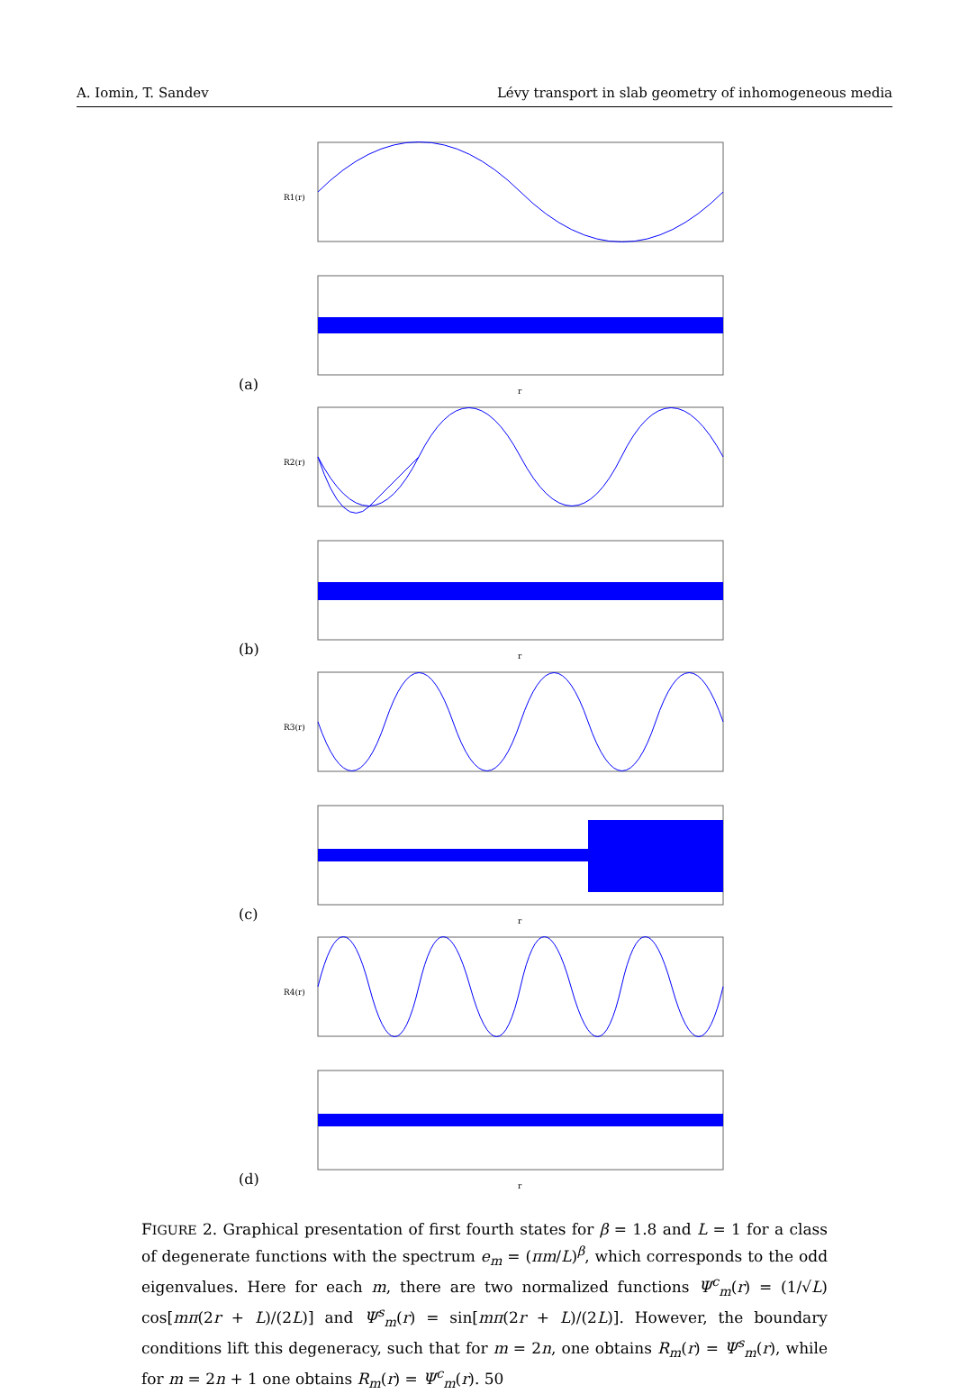A. Iomin, T. Sandev Lévy transport in slab geometry of inhomogeneous media
(a)
R1(r)
r
(b)
R2(r)
r
(c)
R3(r)
r
(d)
R4(r)
r
FIGURE 2. Graphical presentation of first fourth states for β = 1.8 and L = 1 for a class of degenerate functions with the spectrum e<sub>m</sub> = (πm/L)<sup>β</sup>, which corresponds to the odd eigenvalues. Here for each m, there are two normalized functions Ψ<sup>c</sup><sub>m</sub>(r) = (1/√L) cos[mπ(2r + L)/(2L)] and Ψ<sup>s</sup><sub>m</sub>(r) = sin[mπ(2r + L)/(2L)]. However, the boundary conditions lift this degeneracy, such that for m = 2n, one obtains R<sub>m</sub>(r) = Ψ<sup>s</sup><sub>m</sub>(r), while for m = 2n + 1 one obtains R<sub>m</sub>(r) = Ψ<sup>c</sup><sub>m</sub>(r). 50